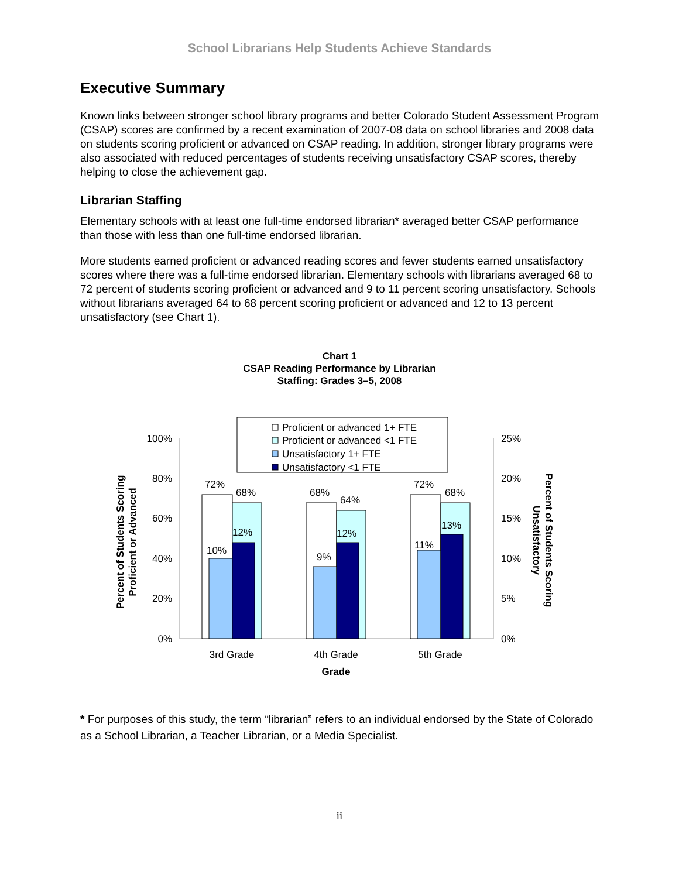School Librarians Help Students Achieve Standards
Executive Summary
Known links between stronger school library programs and better Colorado Student Assessment Program (CSAP) scores are confirmed by a recent examination of 2007-08 data on school libraries and 2008 data on students scoring proficient or advanced on CSAP reading. In addition, stronger library programs were also associated with reduced percentages of students receiving unsatisfactory CSAP scores, thereby helping to close the achievement gap.
Librarian Staffing
Elementary schools with at least one full-time endorsed librarian* averaged better CSAP performance than those with less than one full-time endorsed librarian.
More students earned proficient or advanced reading scores and fewer students earned unsatisfactory scores where there was a full-time endorsed librarian. Elementary schools with librarians averaged 68 to 72 percent of students scoring proficient or advanced and 9 to 11 percent scoring unsatisfactory. Schools without librarians averaged 64 to 68 percent scoring proficient or advanced and 12 to 13 percent unsatisfactory (see Chart 1).
Chart 1
CSAP Reading Performance by Librarian
Staffing: Grades 3–5, 2008
Proficient or advanced 1+ FTE
Proficient or advanced <1 FTE
Unsatisfactory 1+ FTE
Unsatisfactory <1 FTE
100%
80%
60%
40%
20%
0%
25%
20%
15%
10%
5%
0%
72%
68%
10%
12%
68%
64%
9%
12%
72%
68%
11%
13%
3rd Grade
4th Grade
5th Grade
Grade
Percent of Students Scoring
Proficient or Advanced
Percent of Students Scoring
Unsatisfactory
* For purposes of this study, the term “librarian” refers to an individual endorsed by the State of Colorado as a School Librarian, a Teacher Librarian, or a Media Specialist.
ii